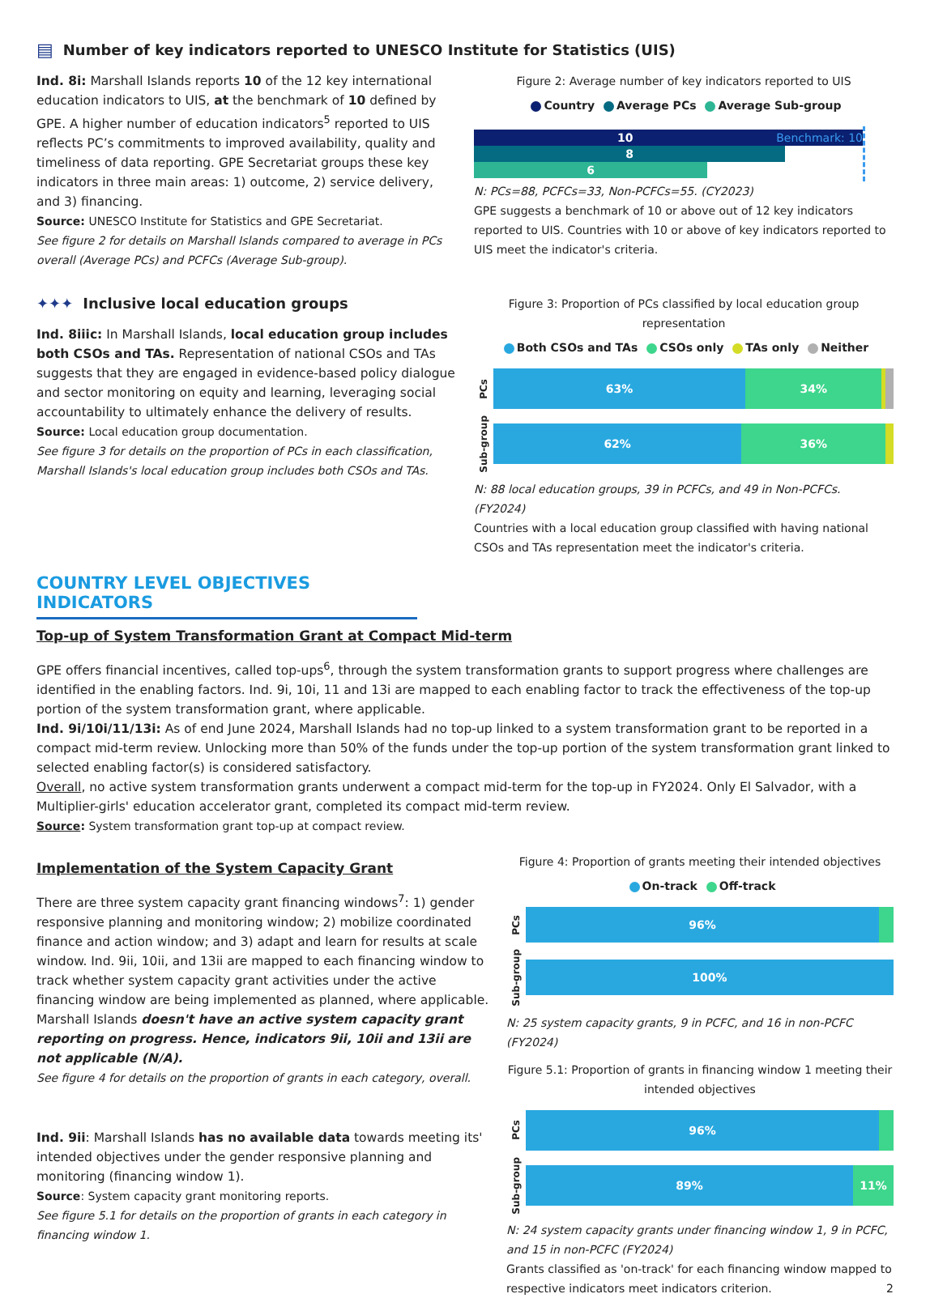▤ Number of key indicators reported to UNESCO Institute for Statistics (UIS)
Ind. 8i: Marshall Islands reports 10 of the 12 key international education indicators to UIS, at the benchmark of 10 defined by GPE. A higher number of education indicators<sup>5</sup> reported to UIS reflects PC’s commitments to improved availability, quality and timeliness of data reporting. GPE Secretariat groups these key indicators in three main areas: 1) outcome, 2) service delivery, and 3) financing.
Source: UNESCO Institute for Statistics and GPE Secretariat.
See figure 2 for details on Marshall Islands compared to average in PCs overall (Average PCs) and PCFCs (Average Sub-group).
Figure 2: Average number of key indicators reported to UIS
Country Average PCs Average Sub-group
10 Benchmark: 10
8
6
N: PCs=88, PCFCs=33, Non-PCFCs=55. (CY2023)
GPE suggests a benchmark of 10 or above out of 12 key indicators reported to UIS. Countries with 10 or above of key indicators reported to UIS meet the indicator's criteria.
✦✦✦ Inclusive local education groups
Ind. 8iiic: In Marshall Islands, local education group includes both CSOs and TAs. Representation of national CSOs and TAs suggests that they are engaged in evidence-based policy dialogue and sector monitoring on equity and learning, leveraging social accountability to ultimately enhance the delivery of results.
Source: Local education group documentation.
See figure 3 for details on the proportion of PCs in each classification, Marshall Islands's local education group includes both CSOs and TAs.
Figure 3: Proportion of PCs classified by local education group representation
Both CSOs and TAs CSOs only TAs only Neither
PCs
63% 34%
Sub-group
62% 36%
N: 88 local education groups, 39 in PCFCs, and 49 in Non-PCFCs. (FY2024)
Countries with a local education group classified with having national CSOs and TAs representation meet the indicator's criteria.
COUNTRY LEVEL OBJECTIVES INDICATORS
Top-up of System Transformation Grant at Compact Mid-term
GPE offers financial incentives, called top-ups<sup>6</sup>, through the system transformation grants to support progress where challenges are identified in the enabling factors. Ind. 9i, 10i, 11 and 13i are mapped to each enabling factor to track the effectiveness of the top-up portion of the system transformation grant, where applicable.
Ind. 9i/10i/11/13i: As of end June 2024, Marshall Islands had no top-up linked to a system transformation grant to be reported in a compact mid-term review. Unlocking more than 50% of the funds under the top-up portion of the system transformation grant linked to selected enabling factor(s) is considered satisfactory.
Overall, no active system transformation grants underwent a compact mid-term for the top-up in FY2024. Only El Salvador, with a Multiplier-girls' education accelerator grant, completed its compact mid-term review.
Source: System transformation grant top-up at compact review.
Implementation of the System Capacity Grant
There are three system capacity grant financing windows<sup>7</sup>: 1) gender responsive planning and monitoring window; 2) mobilize coordinated finance and action window; and 3) adapt and learn for results at scale window. Ind. 9ii, 10ii, and 13ii are mapped to each financing window to track whether system capacity grant activities under the active financing window are being implemented as planned, where applicable. Marshall Islands doesn't have an active system capacity grant reporting on progress. Hence, indicators 9ii, 10ii and 13ii are not applicable (N/A).
See figure 4 for details on the proportion of grants in each category, overall.
Ind. 9ii: Marshall Islands has no available data towards meeting its' intended objectives under the gender responsive planning and monitoring (financing window 1).
Source: System capacity grant monitoring reports.
See figure 5.1 for details on the proportion of grants in each category in financing window 1.
Figure 4: Proportion of grants meeting their intended objectives
On-track Off-track
PCs
96%
Sub-group
100%
N: 25 system capacity grants, 9 in PCFC, and 16 in non-PCFC (FY2024)
Figure 5.1: Proportion of grants in financing window 1 meeting their intended objectives
PCs
96%
Sub-group
89% 11%
N: 24 system capacity grants under financing window 1, 9 in PCFC, and 15 in non-PCFC (FY2024)
Grants classified as 'on-track' for each financing window mapped to respective indicators meet indicators criterion. 2